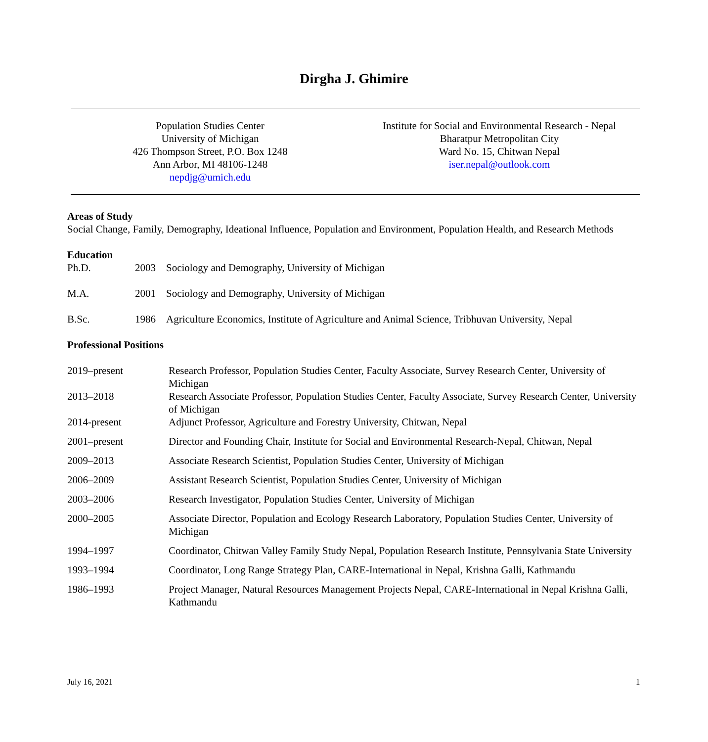Dirgha J. Ghimire
Population Studies Center
University of Michigan
426 Thompson Street, P.O. Box 1248
Ann Arbor, MI 48106-1248
nepdjg@umich.edu
Institute for Social and Environmental Research - Nepal
Bharatpur Metropolitan City
Ward No. 15, Chitwan Nepal
iser.nepal@outlook.com
Areas of Study
Social Change, Family, Demography, Ideational Influence, Population and Environment, Population Health, and Research Methods
Education
Ph.D. 2003 Sociology and Demography, University of Michigan
M.A. 2001 Sociology and Demography, University of Michigan
B.Sc. 1986 Agriculture Economics, Institute of Agriculture and Animal Science, Tribhuvan University, Nepal
Professional Positions
2019–present Research Professor, Population Studies Center, Faculty Associate, Survey Research Center, University of Michigan
2013–2018 Research Associate Professor, Population Studies Center, Faculty Associate, Survey Research Center, University of Michigan
2014-present Adjunct Professor, Agriculture and Forestry University, Chitwan, Nepal
2001–present Director and Founding Chair, Institute for Social and Environmental Research-Nepal, Chitwan, Nepal
2009–2013 Associate Research Scientist, Population Studies Center, University of Michigan
2006–2009 Assistant Research Scientist, Population Studies Center, University of Michigan
2003–2006 Research Investigator, Population Studies Center, University of Michigan
2000–2005 Associate Director, Population and Ecology Research Laboratory, Population Studies Center, University of Michigan
1994–1997 Coordinator, Chitwan Valley Family Study Nepal, Population Research Institute, Pennsylvania State University
1993–1994 Coordinator, Long Range Strategy Plan, CARE-International in Nepal, Krishna Galli, Kathmandu
1986–1993 Project Manager, Natural Resources Management Projects Nepal, CARE-International in Nepal Krishna Galli, Kathmandu
July 16, 2021 1